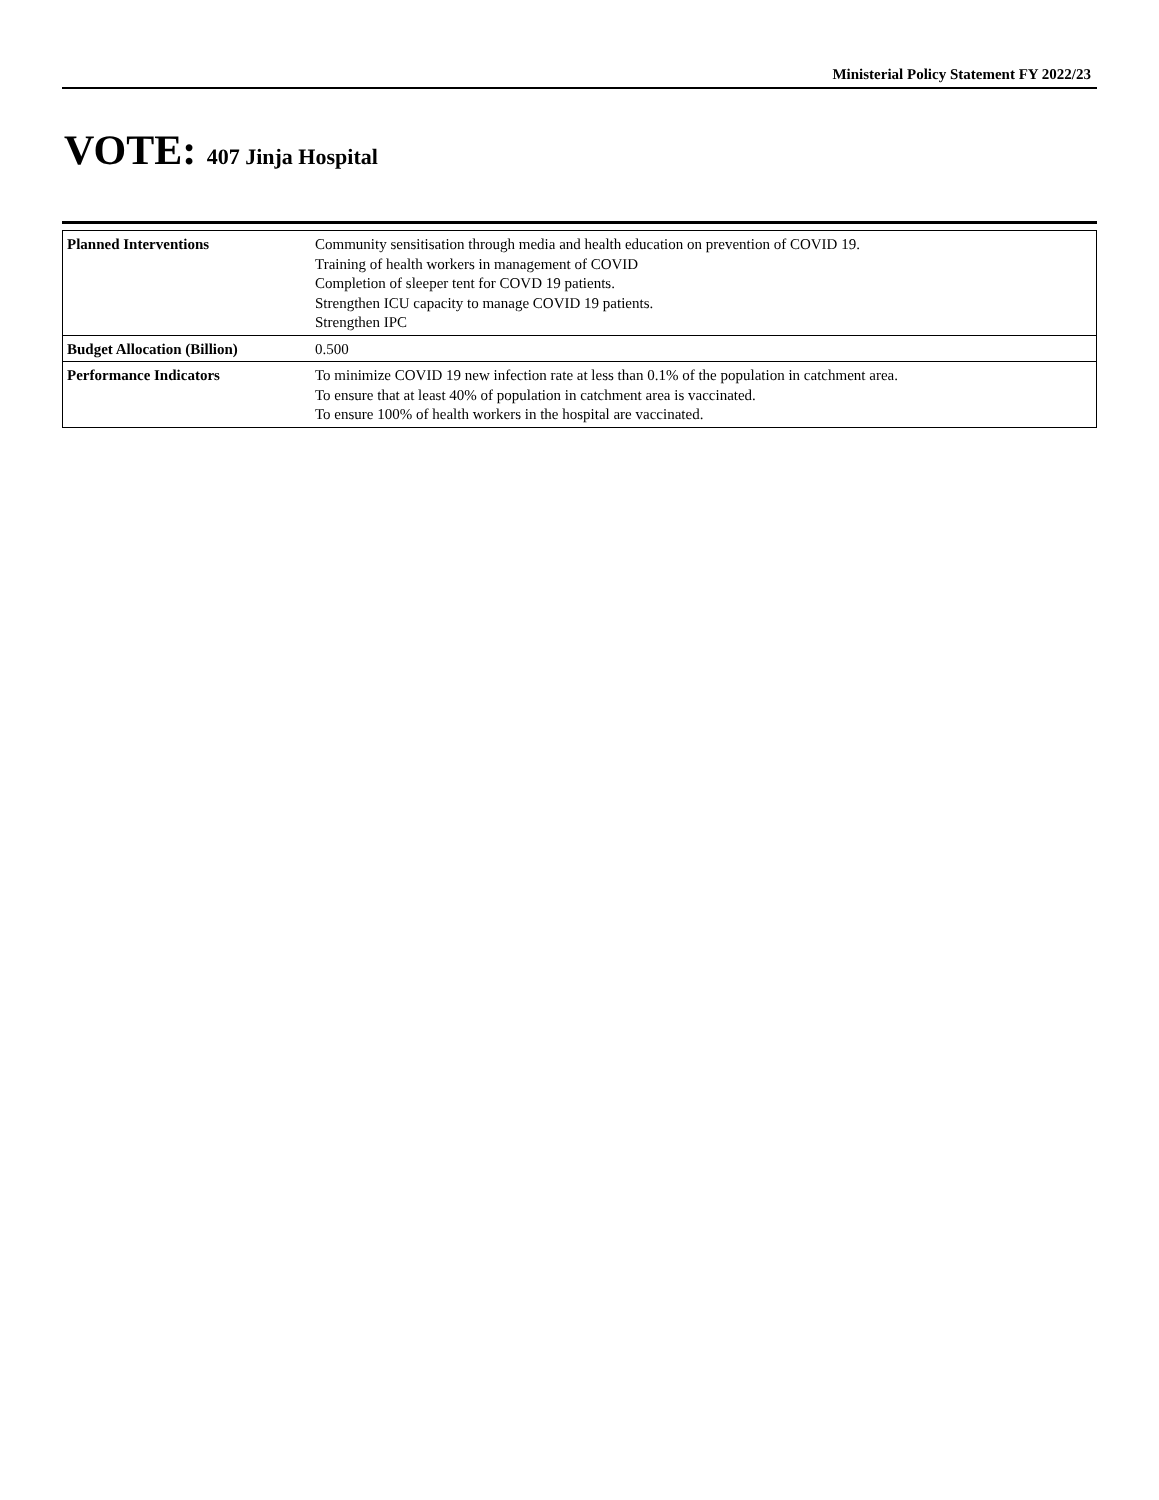Ministerial Policy Statement FY 2022/23
VOTE: 407 Jinja Hospital
| Planned Interventions | Community sensitisation through media and health education on prevention of COVID 19. Training of health workers in management of COVID Completion of sleeper tent for COVD 19 patients. Strengthen ICU capacity to manage COVID 19 patients. Strengthen IPC |
| Budget Allocation (Billion) | 0.500 |
| Performance Indicators | To minimize COVID 19 new infection rate at less than 0.1% of the population in catchment area. To ensure that at least 40% of population in catchment area is vaccinated. To ensure 100% of health workers in the hospital are vaccinated. |